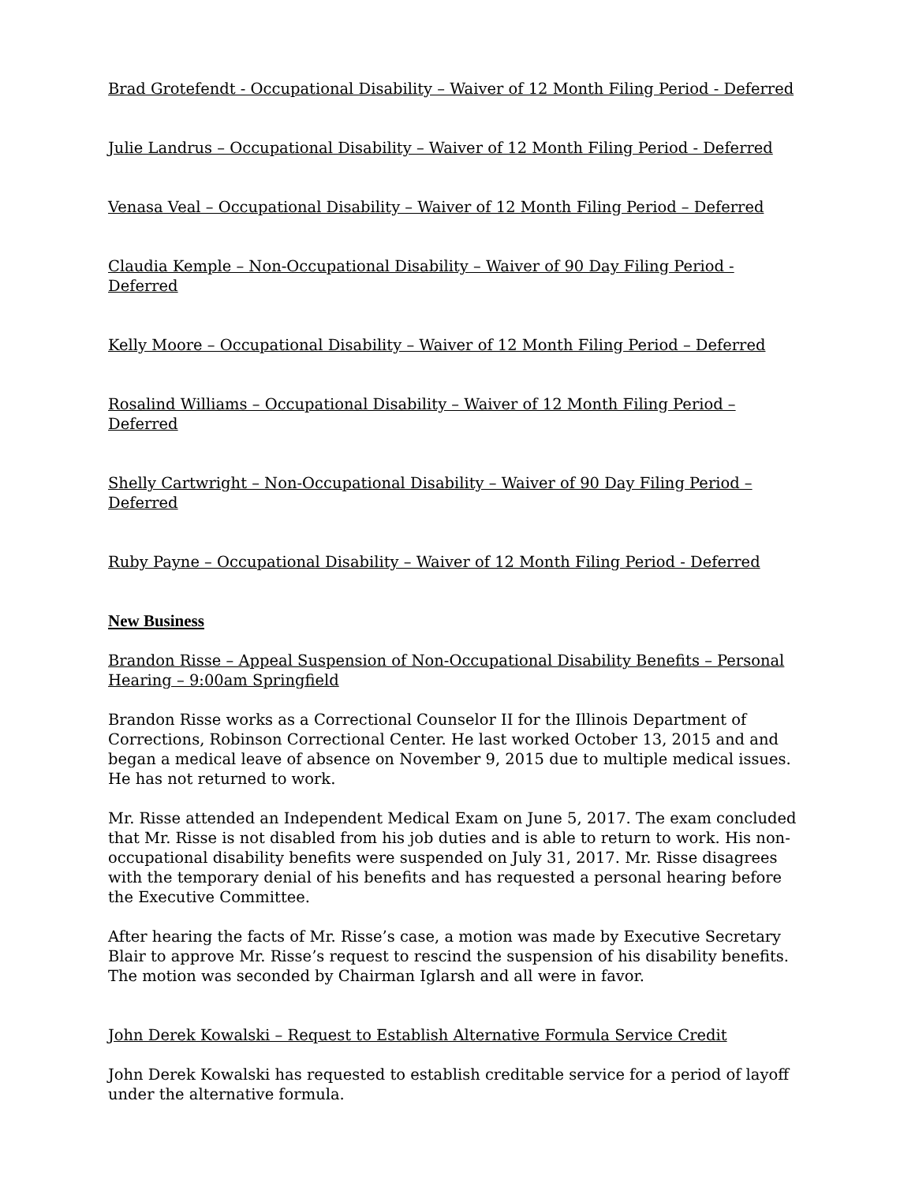Brad Grotefendt - Occupational Disability – Waiver of 12 Month Filing Period - Deferred
Julie Landrus – Occupational Disability – Waiver of 12 Month Filing Period - Deferred
Venasa Veal – Occupational Disability – Waiver of 12 Month Filing Period – Deferred
Claudia Kemple – Non-Occupational Disability – Waiver of 90 Day Filing Period - Deferred
Kelly Moore – Occupational Disability – Waiver of 12 Month Filing Period – Deferred
Rosalind Williams – Occupational Disability – Waiver of 12 Month Filing Period – Deferred
Shelly Cartwright – Non-Occupational Disability – Waiver of 90 Day Filing Period – Deferred
Ruby Payne – Occupational Disability – Waiver of 12 Month Filing Period - Deferred
New Business
Brandon Risse – Appeal Suspension of Non-Occupational Disability Benefits – Personal Hearing – 9:00am Springfield
Brandon Risse works as a Correctional Counselor II for the Illinois Department of Corrections, Robinson Correctional Center. He last worked October 13, 2015 and and began a medical leave of absence on November 9, 2015 due to multiple medical issues. He has not returned to work.
Mr. Risse attended an Independent Medical Exam on June 5, 2017. The exam concluded that Mr. Risse is not disabled from his job duties and is able to return to work. His non-occupational disability benefits were suspended on July 31, 2017. Mr. Risse disagrees with the temporary denial of his benefits and has requested a personal hearing before the Executive Committee.
After hearing the facts of Mr. Risse’s case, a motion was made by Executive Secretary Blair to approve Mr. Risse’s request to rescind the suspension of his disability benefits. The motion was seconded by Chairman Iglarsh and all were in favor.
John Derek Kowalski – Request to Establish Alternative Formula Service Credit
John Derek Kowalski has requested to establish creditable service for a period of layoff under the alternative formula.